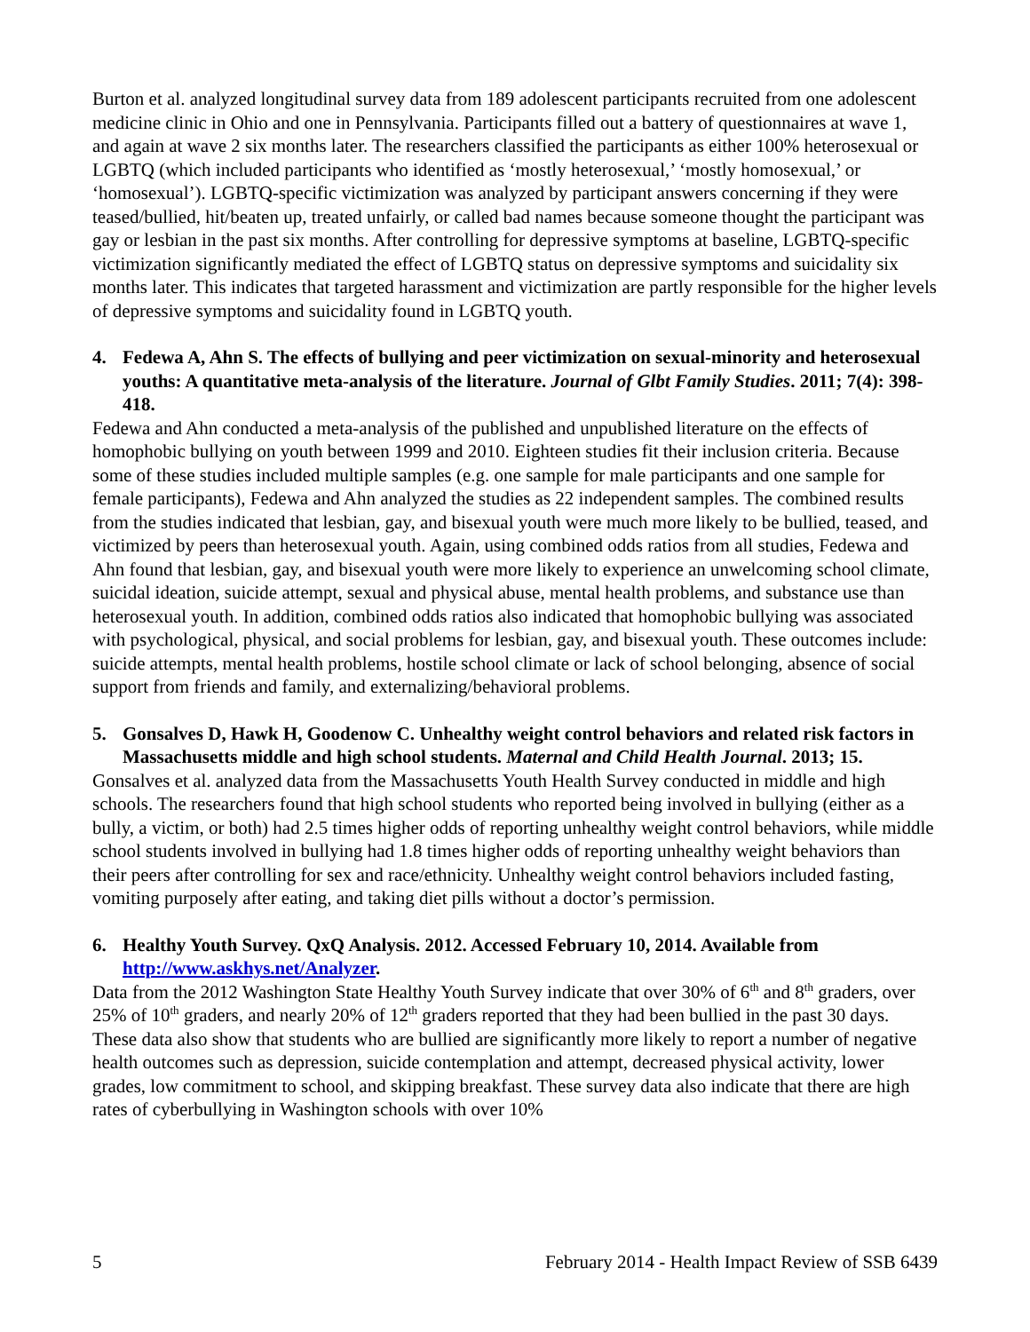Burton et al. analyzed longitudinal survey data from 189 adolescent participants recruited from one adolescent medicine clinic in Ohio and one in Pennsylvania. Participants filled out a battery of questionnaires at wave 1, and again at wave 2 six months later. The researchers classified the participants as either 100% heterosexual or LGBTQ (which included participants who identified as ‘mostly heterosexual,’ ‘mostly homosexual,’ or ‘homosexual’). LGBTQ-specific victimization was analyzed by participant answers concerning if they were teased/bullied, hit/beaten up, treated unfairly, or called bad names because someone thought the participant was gay or lesbian in the past six months. After controlling for depressive symptoms at baseline, LGBTQ-specific victimization significantly mediated the effect of LGBTQ status on depressive symptoms and suicidality six months later. This indicates that targeted harassment and victimization are partly responsible for the higher levels of depressive symptoms and suicidality found in LGBTQ youth.
4. Fedewa A, Ahn S. The effects of bullying and peer victimization on sexual-minority and heterosexual youths: A quantitative meta-analysis of the literature. Journal of Glbt Family Studies. 2011; 7(4): 398-418.
Fedewa and Ahn conducted a meta-analysis of the published and unpublished literature on the effects of homophobic bullying on youth between 1999 and 2010. Eighteen studies fit their inclusion criteria. Because some of these studies included multiple samples (e.g. one sample for male participants and one sample for female participants), Fedewa and Ahn analyzed the studies as 22 independent samples. The combined results from the studies indicated that lesbian, gay, and bisexual youth were much more likely to be bullied, teased, and victimized by peers than heterosexual youth. Again, using combined odds ratios from all studies, Fedewa and Ahn found that lesbian, gay, and bisexual youth were more likely to experience an unwelcoming school climate, suicidal ideation, suicide attempt, sexual and physical abuse, mental health problems, and substance use than heterosexual youth. In addition, combined odds ratios also indicated that homophobic bullying was associated with psychological, physical, and social problems for lesbian, gay, and bisexual youth. These outcomes include: suicide attempts, mental health problems, hostile school climate or lack of school belonging, absence of social support from friends and family, and externalizing/behavioral problems.
5. Gonsalves D, Hawk H, Goodenow C. Unhealthy weight control behaviors and related risk factors in Massachusetts middle and high school students. Maternal and Child Health Journal. 2013; 15.
Gonsalves et al. analyzed data from the Massachusetts Youth Health Survey conducted in middle and high schools. The researchers found that high school students who reported being involved in bullying (either as a bully, a victim, or both) had 2.5 times higher odds of reporting unhealthy weight control behaviors, while middle school students involved in bullying had 1.8 times higher odds of reporting unhealthy weight behaviors than their peers after controlling for sex and race/ethnicity. Unhealthy weight control behaviors included fasting, vomiting purposely after eating, and taking diet pills without a doctor’s permission.
6. Healthy Youth Survey. QxQ Analysis. 2012. Accessed February 10, 2014. Available from http://www.askhys.net/Analyzer.
Data from the 2012 Washington State Healthy Youth Survey indicate that over 30% of 6<sup>th</sup> and 8<sup>th</sup> graders, over 25% of 10<sup>th</sup> graders, and nearly 20% of 12<sup>th</sup> graders reported that they had been bullied in the past 30 days. These data also show that students who are bullied are significantly more likely to report a number of negative health outcomes such as depression, suicide contemplation and attempt, decreased physical activity, lower grades, low commitment to school, and skipping breakfast. These survey data also indicate that there are high rates of cyberbullying in Washington schools with over 10%
5 February 2014 - Health Impact Review of SSB 6439